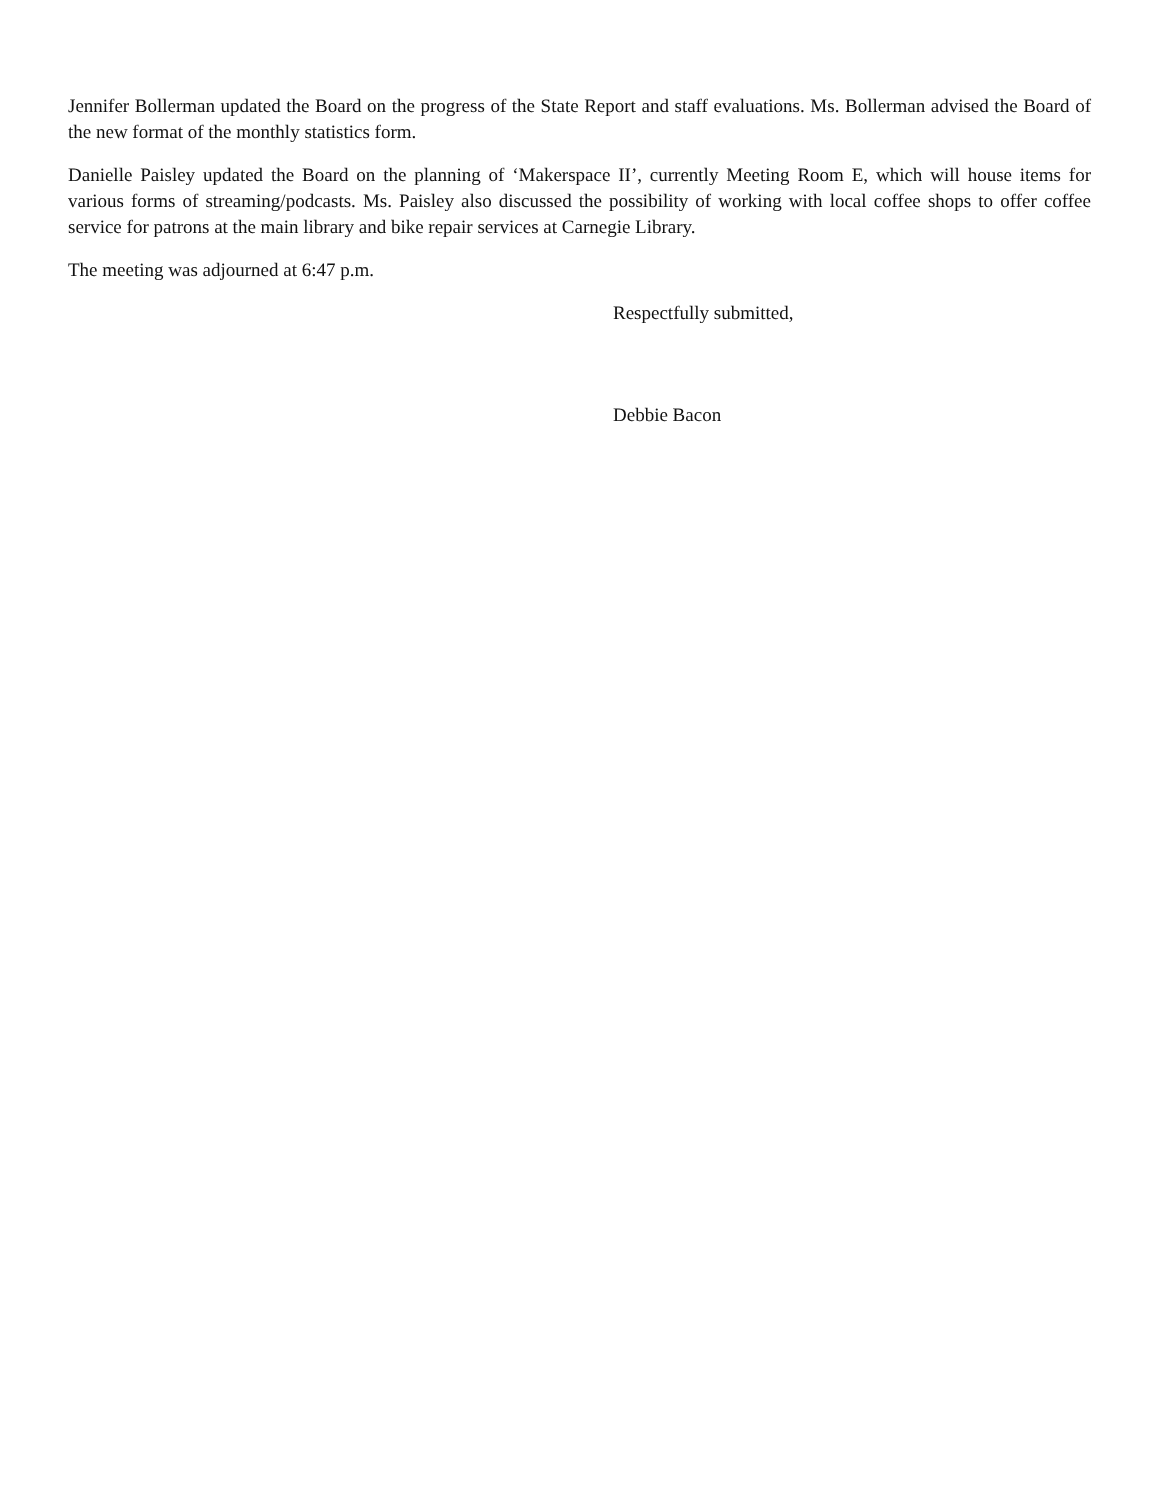Jennifer Bollerman updated the Board on the progress of the State Report and staff evaluations. Ms. Bollerman advised the Board of the new format of the monthly statistics form.
Danielle Paisley updated the Board on the planning of ‘Makerspace II’, currently Meeting Room E, which will house items for various forms of streaming/podcasts. Ms. Paisley also discussed the possibility of working with local coffee shops to offer coffee service for patrons at the main library and bike repair services at Carnegie Library.
The meeting was adjourned at 6:47 p.m.
Respectfully submitted,
Debbie Bacon